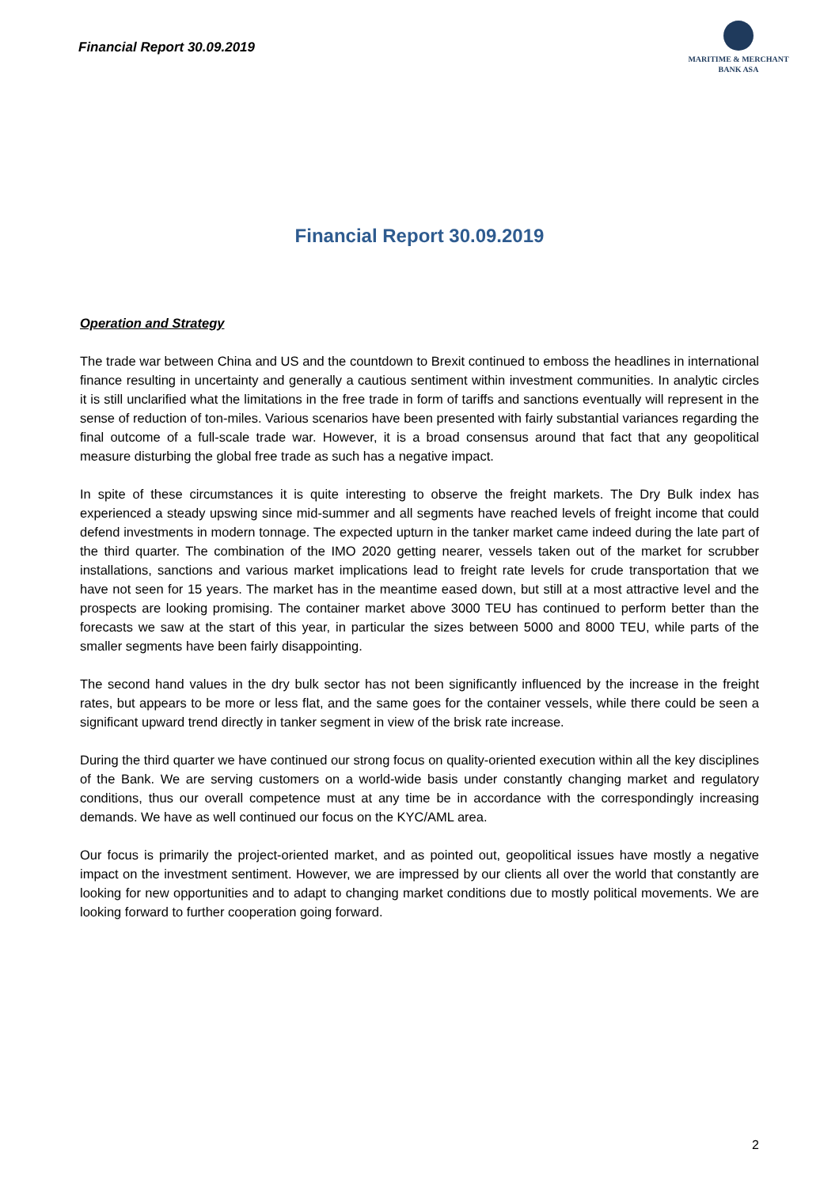Financial Report 30.09.2019
MARITIME & MERCHANT
BANK ASA
Financial Report 30.09.2019
Operation and Strategy
The trade war between China and US and the countdown to Brexit continued to emboss the headlines in international finance resulting in uncertainty and generally a cautious sentiment within investment communities. In analytic circles it is still unclarified what the limitations in the free trade in form of tariffs and sanctions eventually will represent in the sense of reduction of ton-miles. Various scenarios have been presented with fairly substantial variances regarding the final outcome of a full-scale trade war. However, it is a broad consensus around that fact that any geopolitical measure disturbing the global free trade as such has a negative impact.
In spite of these circumstances it is quite interesting to observe the freight markets. The Dry Bulk index has experienced a steady upswing since mid-summer and all segments have reached levels of freight income that could defend investments in modern tonnage. The expected upturn in the tanker market came indeed during the late part of the third quarter. The combination of the IMO 2020 getting nearer, vessels taken out of the market for scrubber installations, sanctions and various market implications lead to freight rate levels for crude transportation that we have not seen for 15 years. The market has in the meantime eased down, but still at a most attractive level and the prospects are looking promising. The container market above 3000 TEU has continued to perform better than the forecasts we saw at the start of this year, in particular the sizes between 5000 and 8000 TEU, while parts of the smaller segments have been fairly disappointing.
The second hand values in the dry bulk sector has not been significantly influenced by the increase in the freight rates, but appears to be more or less flat, and the same goes for the container vessels, while there could be seen a significant upward trend directly in tanker segment in view of the brisk rate increase.
During the third quarter we have continued our strong focus on quality-oriented execution within all the key disciplines of the Bank. We are serving customers on a world-wide basis under constantly changing market and regulatory conditions, thus our overall competence must at any time be in accordance with the correspondingly increasing demands. We have as well continued our focus on the KYC/AML area.
Our focus is primarily the project-oriented market, and as pointed out, geopolitical issues have mostly a negative impact on the investment sentiment. However, we are impressed by our clients all over the world that constantly are looking for new opportunities and to adapt to changing market conditions due to mostly political movements. We are looking forward to further cooperation going forward.
2